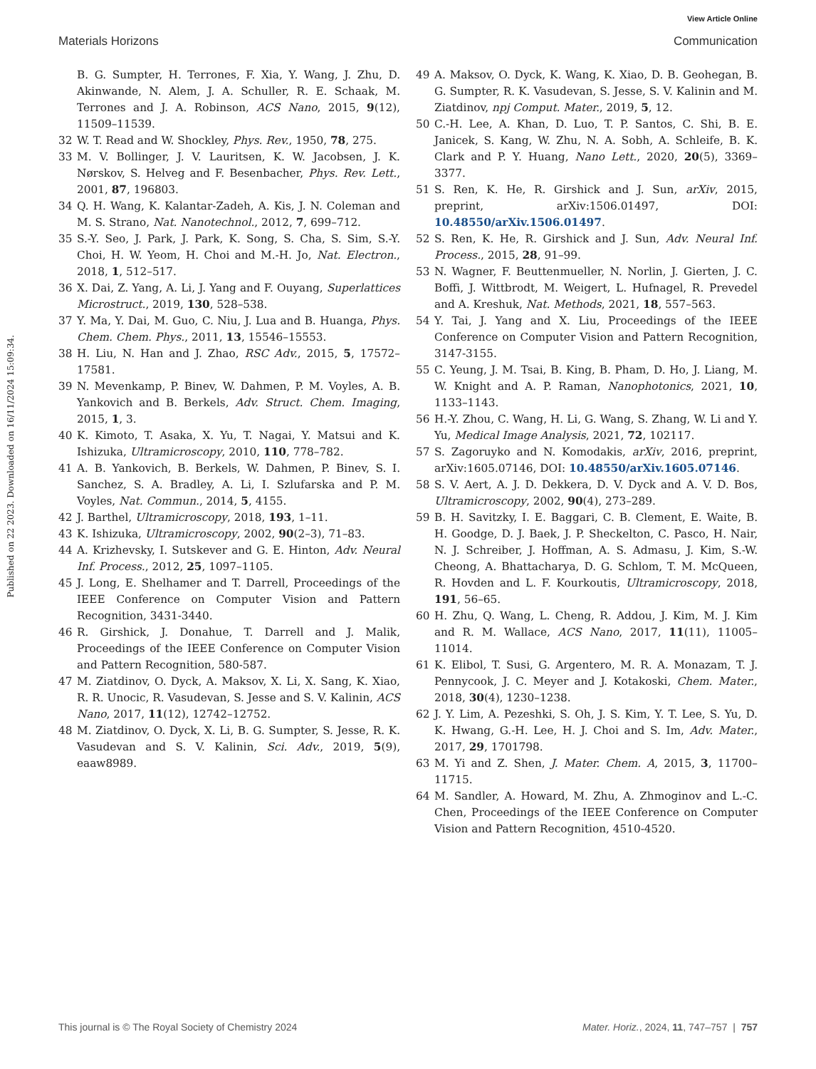View Article Online
Materials Horizons Communication
Published on 22 2023. Downloaded on 16/11/2024 15:09:34.
B. G. Sumpter, H. Terrones, F. Xia, Y. Wang, J. Zhu, D. Akinwande, N. Alem, J. A. Schuller, R. E. Schaak, M. Terrones and J. A. Robinson, ACS Nano, 2015, 9(12), 11509–11539.
32 W. T. Read and W. Shockley, Phys. Rev., 1950, 78, 275.
33 M. V. Bollinger, J. V. Lauritsen, K. W. Jacobsen, J. K. Nørskov, S. Helveg and F. Besenbacher, Phys. Rev. Lett., 2001, 87, 196803.
34 Q. H. Wang, K. Kalantar-Zadeh, A. Kis, J. N. Coleman and M. S. Strano, Nat. Nanotechnol., 2012, 7, 699–712.
35 S.-Y. Seo, J. Park, J. Park, K. Song, S. Cha, S. Sim, S.-Y. Choi, H. W. Yeom, H. Choi and M.-H. Jo, Nat. Electron., 2018, 1, 512–517.
36 X. Dai, Z. Yang, A. Li, J. Yang and F. Ouyang, Superlattices Microstruct., 2019, 130, 528–538.
37 Y. Ma, Y. Dai, M. Guo, C. Niu, J. Lua and B. Huanga, Phys. Chem. Chem. Phys., 2011, 13, 15546–15553.
38 H. Liu, N. Han and J. Zhao, RSC Adv., 2015, 5, 17572–17581.
39 N. Mevenkamp, P. Binev, W. Dahmen, P. M. Voyles, A. B. Yankovich and B. Berkels, Adv. Struct. Chem. Imaging, 2015, 1, 3.
40 K. Kimoto, T. Asaka, X. Yu, T. Nagai, Y. Matsui and K. Ishizuka, Ultramicroscopy, 2010, 110, 778–782.
41 A. B. Yankovich, B. Berkels, W. Dahmen, P. Binev, S. I. Sanchez, S. A. Bradley, A. Li, I. Szlufarska and P. M. Voyles, Nat. Commun., 2014, 5, 4155.
42 J. Barthel, Ultramicroscopy, 2018, 193, 1–11.
43 K. Ishizuka, Ultramicroscopy, 2002, 90(2–3), 71–83.
44 A. Krizhevsky, I. Sutskever and G. E. Hinton, Adv. Neural Inf. Process., 2012, 25, 1097–1105.
45 J. Long, E. Shelhamer and T. Darrell, Proceedings of the IEEE Conference on Computer Vision and Pattern Recognition, 3431-3440.
46 R. Girshick, J. Donahue, T. Darrell and J. Malik, Proceedings of the IEEE Conference on Computer Vision and Pattern Recognition, 580-587.
47 M. Ziatdinov, O. Dyck, A. Maksov, X. Li, X. Sang, K. Xiao, R. R. Unocic, R. Vasudevan, S. Jesse and S. V. Kalinin, ACS Nano, 2017, 11(12), 12742–12752.
48 M. Ziatdinov, O. Dyck, X. Li, B. G. Sumpter, S. Jesse, R. K. Vasudevan and S. V. Kalinin, Sci. Adv., 2019, 5(9), eaaw8989.
49 A. Maksov, O. Dyck, K. Wang, K. Xiao, D. B. Geohegan, B. G. Sumpter, R. K. Vasudevan, S. Jesse, S. V. Kalinin and M. Ziatdinov, npj Comput. Mater., 2019, 5, 12.
50 C.-H. Lee, A. Khan, D. Luo, T. P. Santos, C. Shi, B. E. Janicek, S. Kang, W. Zhu, N. A. Sobh, A. Schleife, B. K. Clark and P. Y. Huang, Nano Lett., 2020, 20(5), 3369–3377.
51 S. Ren, K. He, R. Girshick and J. Sun, arXiv, 2015, preprint, arXiv:1506.01497, DOI: 10.48550/arXiv.1506.01497.
52 S. Ren, K. He, R. Girshick and J. Sun, Adv. Neural Inf. Process., 2015, 28, 91–99.
53 N. Wagner, F. Beuttenmueller, N. Norlin, J. Gierten, J. C. Boffi, J. Wittbrodt, M. Weigert, L. Hufnagel, R. Prevedel and A. Kreshuk, Nat. Methods, 2021, 18, 557–563.
54 Y. Tai, J. Yang and X. Liu, Proceedings of the IEEE Conference on Computer Vision and Pattern Recognition, 3147-3155.
55 C. Yeung, J. M. Tsai, B. King, B. Pham, D. Ho, J. Liang, M. W. Knight and A. P. Raman, Nanophotonics, 2021, 10, 1133–1143.
56 H.-Y. Zhou, C. Wang, H. Li, G. Wang, S. Zhang, W. Li and Y. Yu, Medical Image Analysis, 2021, 72, 102117.
57 S. Zagoruyko and N. Komodakis, arXiv, 2016, preprint, arXiv:1605.07146, DOI: 10.48550/arXiv.1605.07146.
58 S. V. Aert, A. J. D. Dekkera, D. V. Dyck and A. V. D. Bos, Ultramicroscopy, 2002, 90(4), 273–289.
59 B. H. Savitzky, I. E. Baggari, C. B. Clement, E. Waite, B. H. Goodge, D. J. Baek, J. P. Sheckelton, C. Pasco, H. Nair, N. J. Schreiber, J. Hoffman, A. S. Admasu, J. Kim, S.-W. Cheong, A. Bhattacharya, D. G. Schlom, T. M. McQueen, R. Hovden and L. F. Kourkoutis, Ultramicroscopy, 2018, 191, 56–65.
60 H. Zhu, Q. Wang, L. Cheng, R. Addou, J. Kim, M. J. Kim and R. M. Wallace, ACS Nano, 2017, 11(11), 11005–11014.
61 K. Elibol, T. Susi, G. Argentero, M. R. A. Monazam, T. J. Pennycook, J. C. Meyer and J. Kotakoski, Chem. Mater., 2018, 30(4), 1230–1238.
62 J. Y. Lim, A. Pezeshki, S. Oh, J. S. Kim, Y. T. Lee, S. Yu, D. K. Hwang, G.-H. Lee, H. J. Choi and S. Im, Adv. Mater., 2017, 29, 1701798.
63 M. Yi and Z. Shen, J. Mater. Chem. A, 2015, 3, 11700–11715.
64 M. Sandler, A. Howard, M. Zhu, A. Zhmoginov and L.-C. Chen, Proceedings of the IEEE Conference on Computer Vision and Pattern Recognition, 4510-4520.
This journal is © The Royal Society of Chemistry 2024 Mater. Horiz., 2024, 11, 747–757 | 757